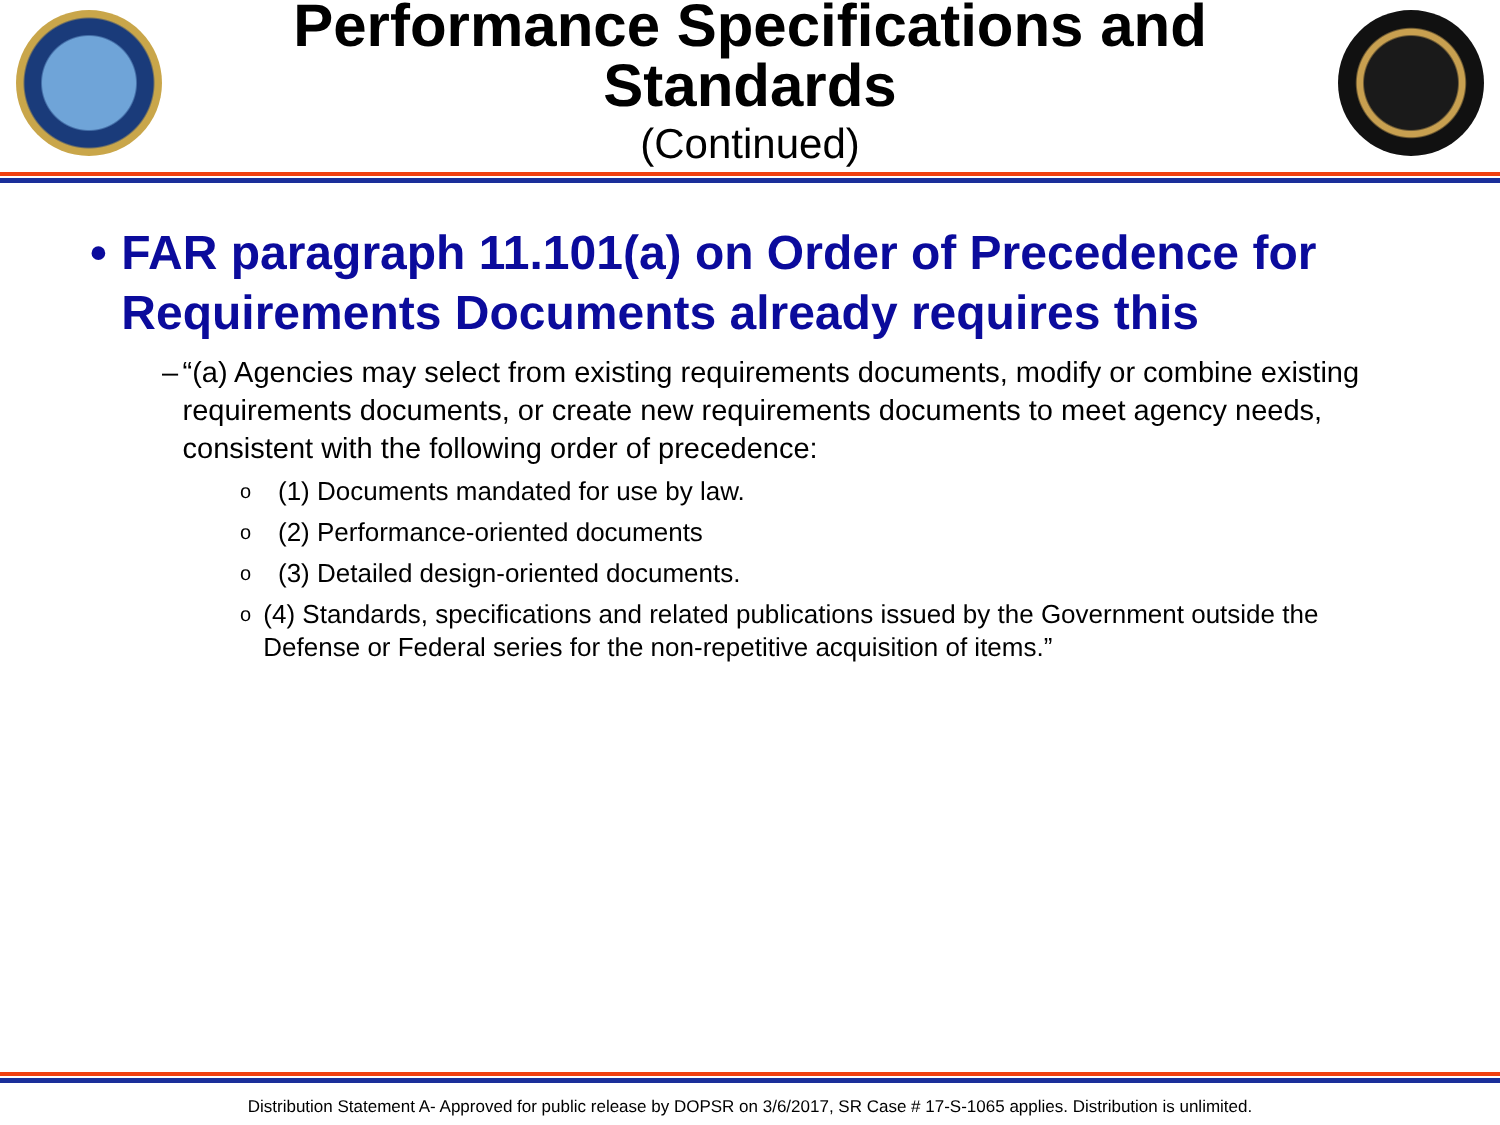Performance Specifications and Standards
(Continued)
• FAR paragraph 11.101(a) on Order of Precedence for Requirements Documents already requires this
– “(a) Agencies may select from existing requirements documents, modify or combine existing requirements documents, or create new requirements documents to meet agency needs, consistent with the following order of precedence:
o (1) Documents mandated for use by law.
o (2) Performance-oriented documents
o (3) Detailed design-oriented documents.
o (4) Standards, specifications and related publications issued by the Government outside the Defense or Federal series for the non-repetitive acquisition of items.”
Distribution Statement A- Approved for public release by DOPSR on 3/6/2017, SR Case # 17-S-1065 applies. Distribution is unlimited.